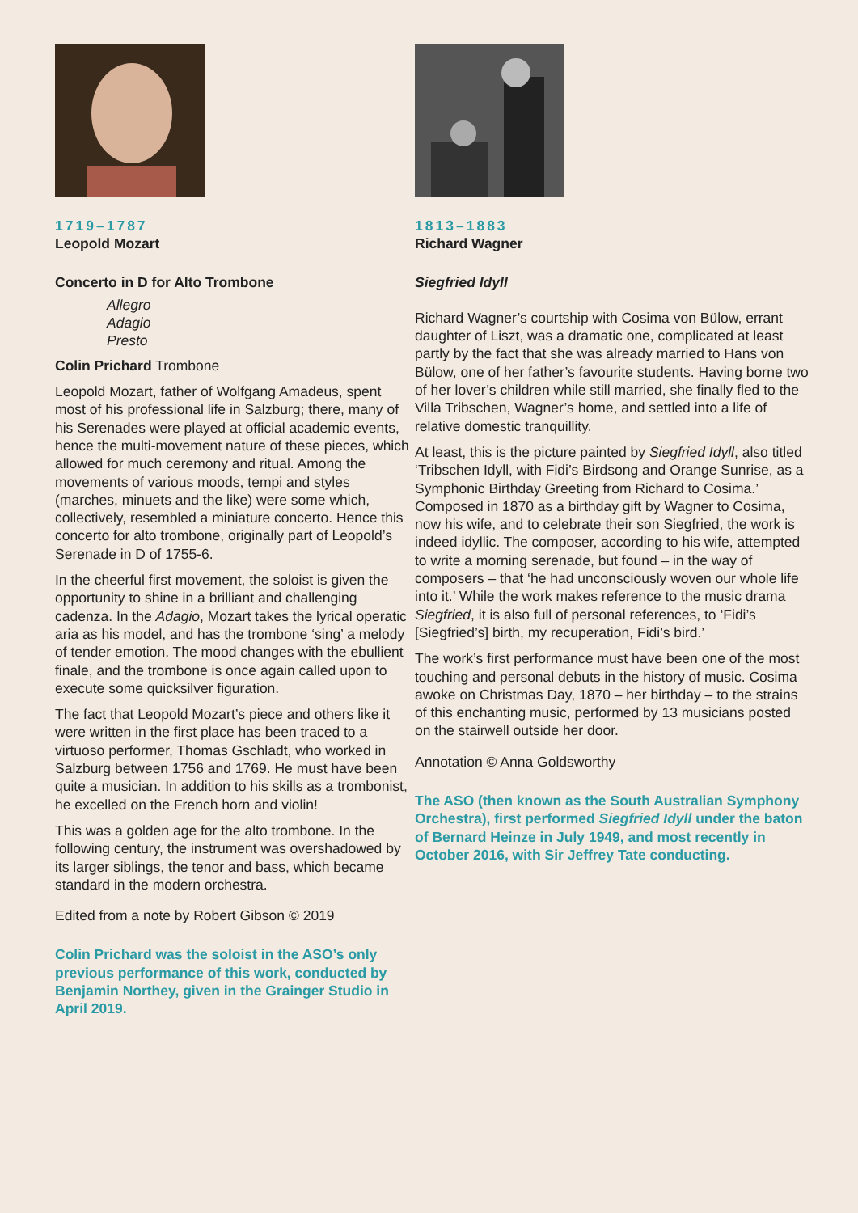1719–1787
Leopold Mozart
Concerto in D for Alto Trombone
Allegro
Adagio
Presto
Colin Prichard Trombone
Leopold Mozart, father of Wolfgang Amadeus, spent most of his professional life in Salzburg; there, many of his Serenades were played at official academic events, hence the multi-movement nature of these pieces, which allowed for much ceremony and ritual. Among the movements of various moods, tempi and styles (marches, minuets and the like) were some which, collectively, resembled a miniature concerto. Hence this concerto for alto trombone, originally part of Leopold’s Serenade in D of 1755-6.
In the cheerful first movement, the soloist is given the opportunity to shine in a brilliant and challenging cadenza. In the Adagio, Mozart takes the lyrical operatic aria as his model, and has the trombone ‘sing’ a melody of tender emotion. The mood changes with the ebullient finale, and the trombone is once again called upon to execute some quicksilver figuration.
The fact that Leopold Mozart’s piece and others like it were written in the first place has been traced to a virtuoso performer, Thomas Gschladt, who worked in Salzburg between 1756 and 1769. He must have been quite a musician. In addition to his skills as a trombonist, he excelled on the French horn and violin!
This was a golden age for the alto trombone. In the following century, the instrument was overshadowed by its larger siblings, the tenor and bass, which became standard in the modern orchestra.
Edited from a note by Robert Gibson © 2019
Colin Prichard was the soloist in the ASO’s only previous performance of this work, conducted by Benjamin Northey, given in the Grainger Studio in April 2019.
1813–1883
Richard Wagner
Siegfried Idyll
Richard Wagner’s courtship with Cosima von Bülow, errant daughter of Liszt, was a dramatic one, complicated at least partly by the fact that she was already married to Hans von Bülow, one of her father’s favourite students. Having borne two of her lover’s children while still married, she finally fled to the Villa Tribschen, Wagner’s home, and settled into a life of relative domestic tranquillity.
At least, this is the picture painted by Siegfried Idyll, also titled ‘Tribschen Idyll, with Fidi’s Birdsong and Orange Sunrise, as a Symphonic Birthday Greeting from Richard to Cosima.’ Composed in 1870 as a birthday gift by Wagner to Cosima, now his wife, and to celebrate their son Siegfried, the work is indeed idyllic. The composer, according to his wife, attempted to write a morning serenade, but found – in the way of composers – that ‘he had unconsciously woven our whole life into it.’ While the work makes reference to the music drama Siegfried, it is also full of personal references, to ‘Fidi’s [Siegfried’s] birth, my recuperation, Fidi’s bird.’
The work’s first performance must have been one of the most touching and personal debuts in the history of music. Cosima awoke on Christmas Day, 1870 – her birthday – to the strains of this enchanting music, performed by 13 musicians posted on the stairwell outside her door.
Annotation © Anna Goldsworthy
The ASO (then known as the South Australian Symphony Orchestra), first performed Siegfried Idyll under the baton of Bernard Heinze in July 1949, and most recently in October 2016, with Sir Jeffrey Tate conducting.